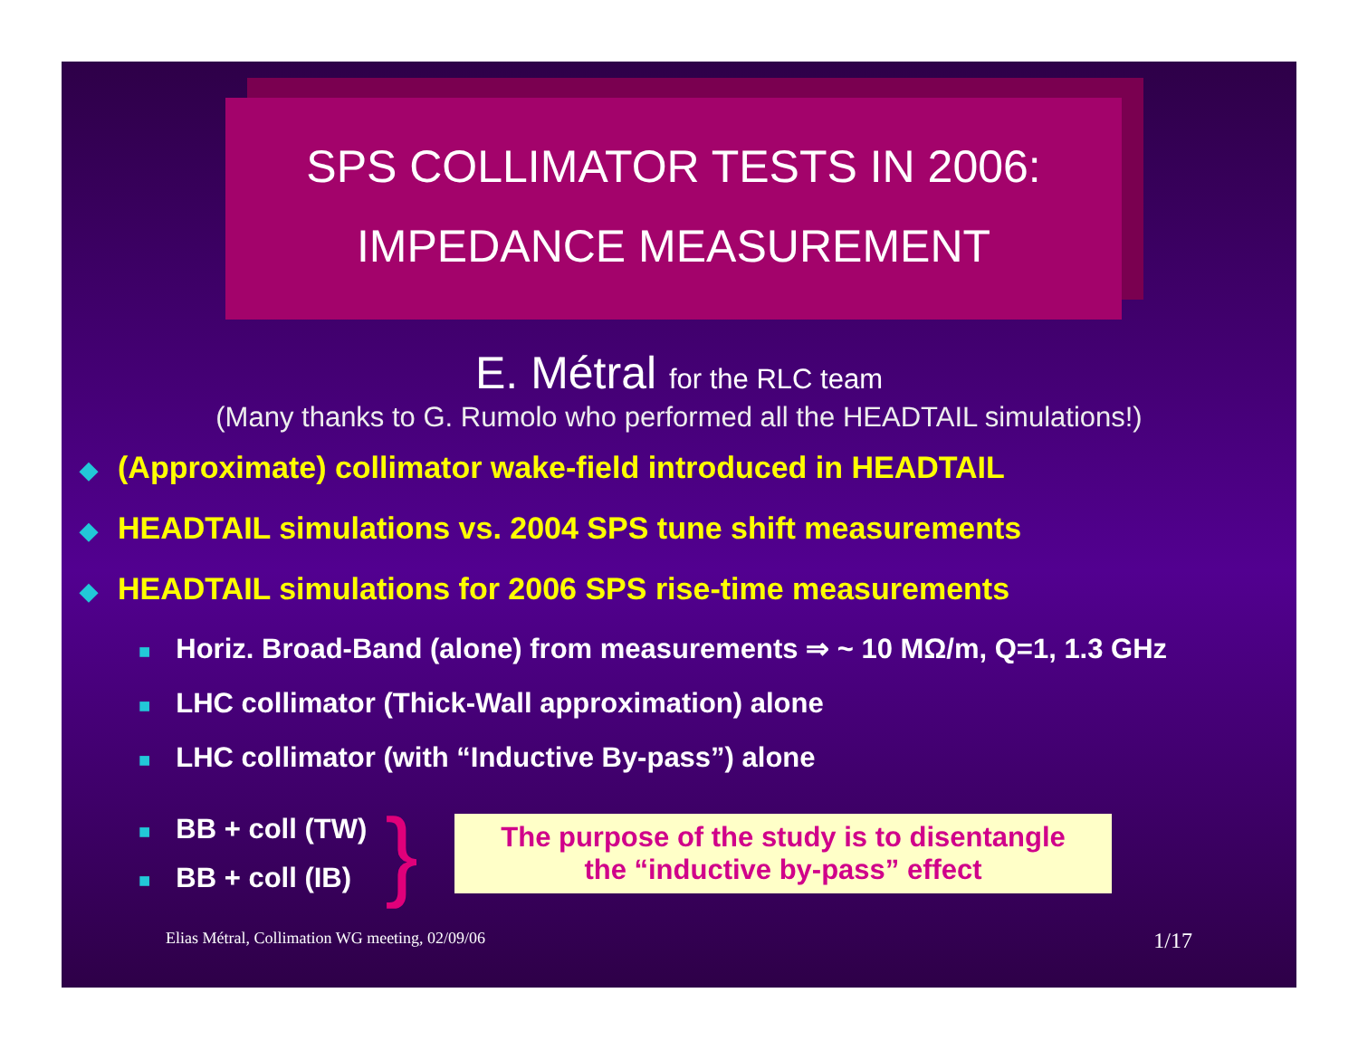SPS COLLIMATOR TESTS IN 2006:
IMPEDANCE MEASUREMENT
E. Métral for the RLC team
(Many thanks to G. Rumolo who performed all the HEADTAIL simulations!)
◆ (Approximate) collimator wake-field introduced in HEADTAIL
◆ HEADTAIL simulations vs. 2004 SPS tune shift measurements
◆ HEADTAIL simulations for 2006 SPS rise-time measurements
■ Horiz. Broad-Band (alone) from measurements ⇒ ~ 10 MΩ/m, Q=1, 1.3 GHz
■ LHC collimator (Thick-Wall approximation) alone
■ LHC collimator (with “Inductive By-pass”) alone
■ BB + coll (TW)
■ BB + coll (IB)
}
The purpose of the study is to disentangle
the “inductive by-pass” effect
Elias Métral, Collimation WG meeting, 02/09/06 1/17